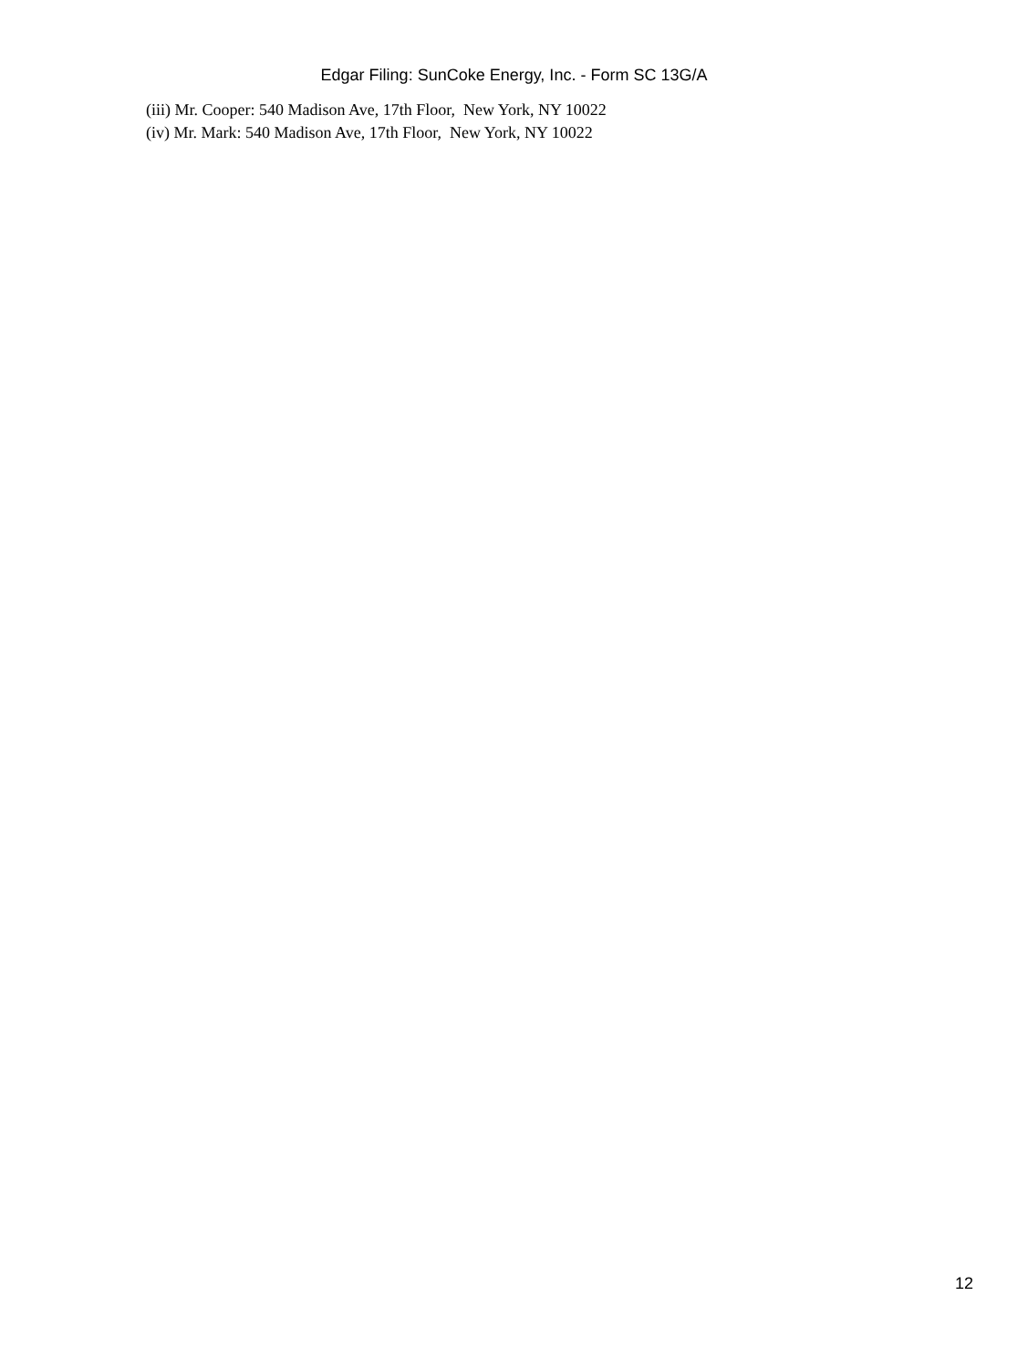Edgar Filing: SunCoke Energy, Inc. - Form SC 13G/A
(iii) Mr. Cooper: 540 Madison Ave, 17th Floor, New York, NY 10022 (iv) Mr. Mark: 540 Madison Ave, 17th Floor, New York, NY 10022
12